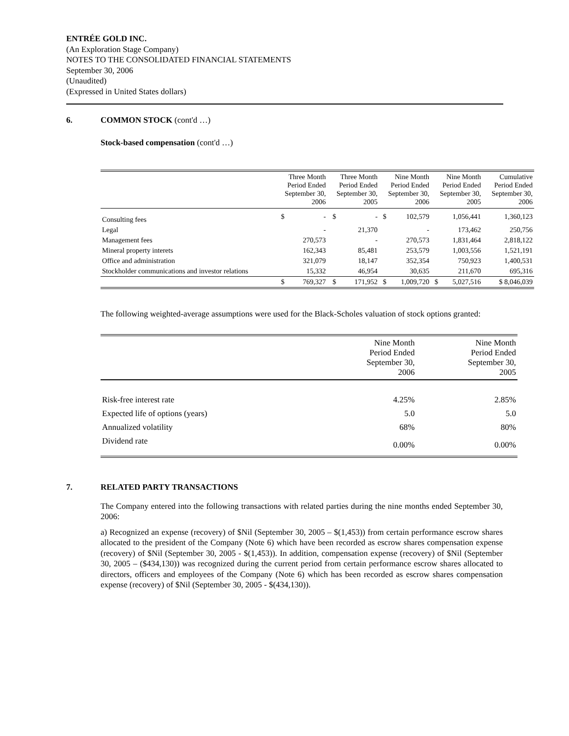ENTRÉE GOLD INC.
(An Exploration Stage Company)
NOTES TO THE CONSOLIDATED FINANCIAL STATEMENTS
September 30, 2006
(Unaudited)
(Expressed in United States dollars)
6. COMMON STOCK (cont'd …)
Stock-based compensation (cont'd …)
| | Three Month Period Ended September 30, 2006 | | Three Month Period Ended September 30, 2005 | | Nine Month Period Ended September 30, 2006 | | Nine Month Period Ended September 30, 2005 | | Cumulative Period Ended September 30, 2006 |
| --- | --- | --- | --- | --- | --- | --- | --- | --- | --- |
| Consulting fees | $ | - | $ | - | $ | 102,579 | | 1,056,441 | 1,360,123 |
| Legal | | - | | 21,370 | | - | | 173,462 | 250,756 |
| Management fees | | 270,573 | | - | | 270,573 | | 1,831,464 | 2,818,122 |
| Mineral property interets | | 162,343 | | 85,481 | | 253,579 | | 1,003,556 | 1,521,191 |
| Office and administration | | 321,079 | | 18,147 | | 352,354 | | 750,923 | 1,400,531 |
| Stockholder communications and investor relations | | 15,332 | | 46,954 | | 30,635 | | 211,670 | 695,316 |
| | $ | 769,327 | $ | 171,952 | $ | 1,009,720 | $ | 5,027,516 | $ 8,046,039 |
The following weighted-average assumptions were used for the Black-Scholes valuation of stock options granted:
| | Nine Month Period Ended September 30, 2006 | Nine Month Period Ended September 30, 2005 |
| --- | --- | --- |
| Risk-free interest rate | 4.25% | 2.85% |
| Expected life of options (years) | 5.0 | 5.0 |
| Annualized volatility | 68% | 80% |
| Dividend rate | 0.00% | 0.00% |
7. RELATED PARTY TRANSACTIONS
The Company entered into the following transactions with related parties during the nine months ended September 30, 2006:
a) Recognized an expense (recovery) of $Nil (September 30, 2005 – $(1,453)) from certain performance escrow shares allocated to the president of the Company (Note 6) which have been recorded as escrow shares compensation expense (recovery) of $Nil (September 30, 2005 - $(1,453)). In addition, compensation expense (recovery) of $Nil (September 30, 2005 – ($434,130)) was recognized during the current period from certain performance escrow shares allocated to directors, officers and employees of the Company (Note 6) which has been recorded as escrow shares compensation expense (recovery) of $Nil (September 30, 2005 - $(434,130)).